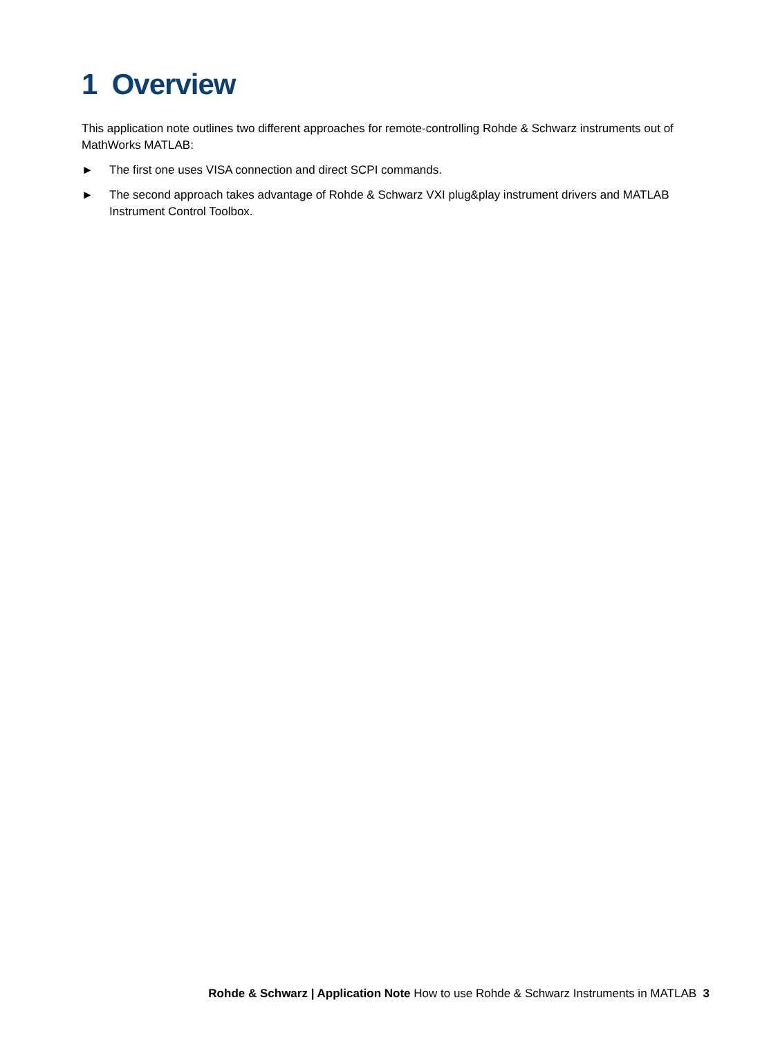1 Overview
This application note outlines two different approaches for remote-controlling Rohde & Schwarz instruments out of MathWorks MATLAB:
► The first one uses VISA connection and direct SCPI commands.
► The second approach takes advantage of Rohde & Schwarz VXI plug&play instrument drivers and MATLAB Instrument Control Toolbox.
Rohde & Schwarz | Application Note How to use Rohde & Schwarz Instruments in MATLAB 3